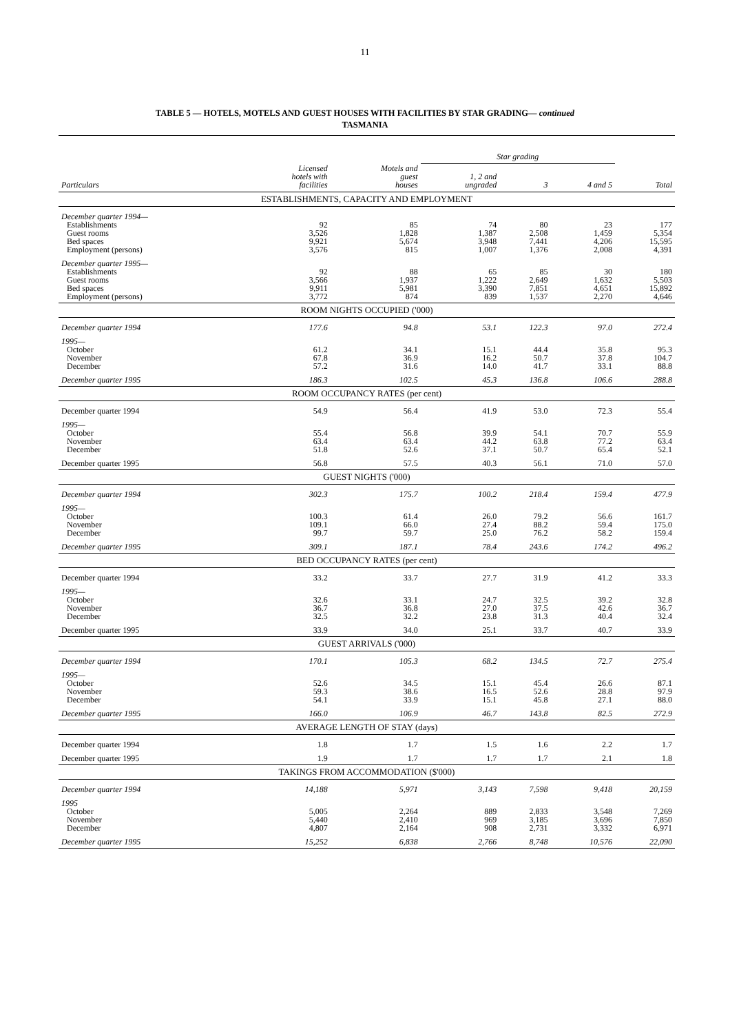11
TABLE 5 — HOTELS, MOTELS AND GUEST HOUSES WITH FACILITIES BY STAR GRADING— continued
TASMANIA
| | | | Star grading | | | |
| --- | --- | --- | --- | --- | --- | --- |
| Particulars | Licensed hotels with facilities | Motels and guest houses | 1, 2 and ungraded | 3 | 4 and 5 | Total |
| ESTABLISHMENTS, CAPACITY AND EMPLOYMENT | | | | | | |
| December quarter 1994— | | | | | | |
| Establishments | 92 | 85 | 74 | 80 | 23 | 177 |
| Guest rooms | 3,526 | 1,828 | 1,387 | 2,508 | 1,459 | 5,354 |
| Bed spaces | 9,921 | 5,674 | 3,948 | 7,441 | 4,206 | 15,595 |
| Employment (persons) | 3,576 | 815 | 1,007 | 1,376 | 2,008 | 4,391 |
| December quarter 1995— | | | | | | |
| Establishments | 92 | 88 | 65 | 85 | 30 | 180 |
| Guest rooms | 3,566 | 1,937 | 1,222 | 2,649 | 1,632 | 5,503 |
| Bed spaces | 9,911 | 5,981 | 3,390 | 7,851 | 4,651 | 15,892 |
| Employment (persons) | 3,772 | 874 | 839 | 1,537 | 2,270 | 4,646 |
| ROOM NIGHTS OCCUPIED ('000) | | | | | | |
| December quarter 1994 | 177.6 | 94.8 | 53.1 | 122.3 | 97.0 | 272.4 |
| 1995— | | | | | | |
| October | 61.2 | 34.1 | 15.1 | 44.4 | 35.8 | 95.3 |
| November | 67.8 | 36.9 | 16.2 | 50.7 | 37.8 | 104.7 |
| December | 57.2 | 31.6 | 14.0 | 41.7 | 33.1 | 88.8 |
| December quarter 1995 | 186.3 | 102.5 | 45.3 | 136.8 | 106.6 | 288.8 |
| ROOM OCCUPANCY RATES (per cent) | | | | | | |
| December quarter 1994 | 54.9 | 56.4 | 41.9 | 53.0 | 72.3 | 55.4 |
| 1995— | | | | | | |
| October | 55.4 | 56.8 | 39.9 | 54.1 | 70.7 | 55.9 |
| November | 63.4 | 63.4 | 44.2 | 63.8 | 77.2 | 63.4 |
| December | 51.8 | 52.6 | 37.1 | 50.7 | 65.4 | 52.1 |
| December quarter 1995 | 56.8 | 57.5 | 40.3 | 56.1 | 71.0 | 57.0 |
| GUEST NIGHTS ('000) | | | | | | |
| December quarter 1994 | 302.3 | 175.7 | 100.2 | 218.4 | 159.4 | 477.9 |
| 1995— | | | | | | |
| October | 100.3 | 61.4 | 26.0 | 79.2 | 56.6 | 161.7 |
| November | 109.1 | 66.0 | 27.4 | 88.2 | 59.4 | 175.0 |
| December | 99.7 | 59.7 | 25.0 | 76.2 | 58.2 | 159.4 |
| December quarter 1995 | 309.1 | 187.1 | 78.4 | 243.6 | 174.2 | 496.2 |
| BED OCCUPANCY RATES (per cent) | | | | | | |
| December quarter 1994 | 33.2 | 33.7 | 27.7 | 31.9 | 41.2 | 33.3 |
| 1995— | | | | | | |
| October | 32.6 | 33.1 | 24.7 | 32.5 | 39.2 | 32.8 |
| November | 36.7 | 36.8 | 27.0 | 37.5 | 42.6 | 36.7 |
| December | 32.5 | 32.2 | 23.8 | 31.3 | 40.4 | 32.4 |
| December quarter 1995 | 33.9 | 34.0 | 25.1 | 33.7 | 40.7 | 33.9 |
| GUEST ARRIVALS ('000) | | | | | | |
| December quarter 1994 | 170.1 | 105.3 | 68.2 | 134.5 | 72.7 | 275.4 |
| 1995— | | | | | | |
| October | 52.6 | 34.5 | 15.1 | 45.4 | 26.6 | 87.1 |
| November | 59.3 | 38.6 | 16.5 | 52.6 | 28.8 | 97.9 |
| December | 54.1 | 33.9 | 15.1 | 45.8 | 27.1 | 88.0 |
| December quarter 1995 | 166.0 | 106.9 | 46.7 | 143.8 | 82.5 | 272.9 |
| AVERAGE LENGTH OF STAY (days) | | | | | | |
| December quarter 1994 | 1.8 | 1.7 | 1.5 | 1.6 | 2.2 | 1.7 |
| December quarter 1995 | 1.9 | 1.7 | 1.7 | 1.7 | 2.1 | 1.8 |
| TAKINGS FROM ACCOMMODATION ($'000) | | | | | | |
| December quarter 1994 | 14,188 | 5,971 | 3,143 | 7,598 | 9,418 | 20,159 |
| 1995 | | | | | | |
| October | 5,005 | 2,264 | 889 | 2,833 | 3,548 | 7,269 |
| November | 5,440 | 2,410 | 969 | 3,185 | 3,696 | 7,850 |
| December | 4,807 | 2,164 | 908 | 2,731 | 3,332 | 6,971 |
| December quarter 1995 | 15,252 | 6,838 | 2,766 | 8,748 | 10,576 | 22,090 |